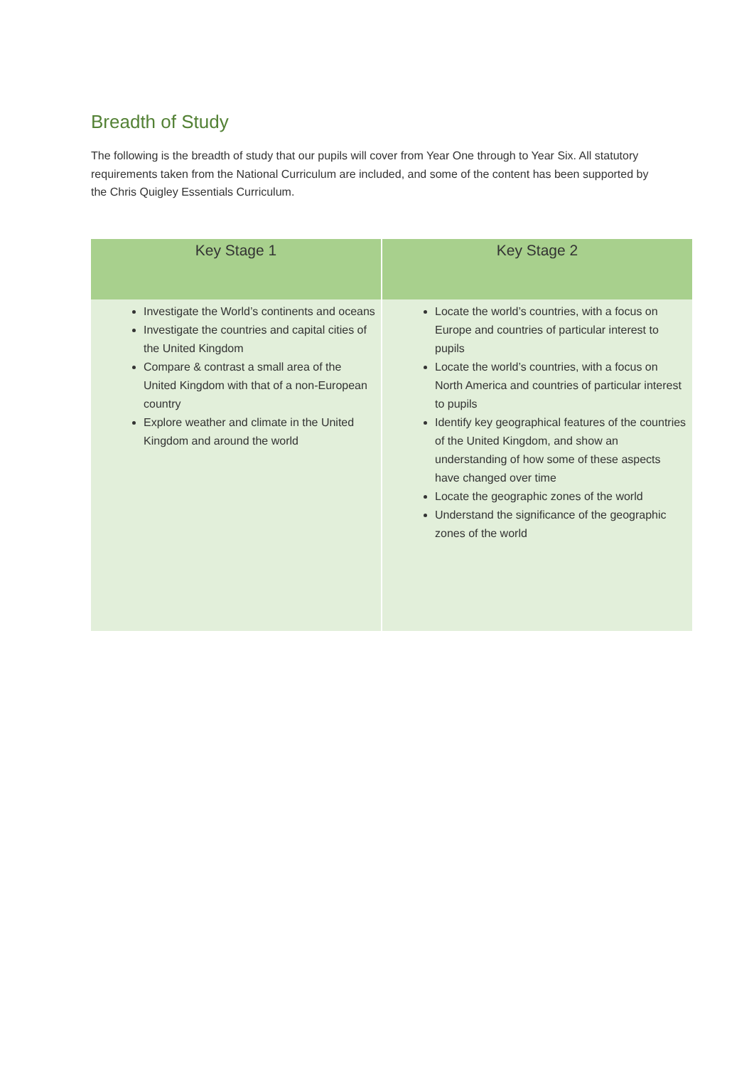Breadth of Study
The following is the breadth of study that our pupils will cover from Year One through to Year Six. All statutory requirements taken from the National Curriculum are included, and some of the content has been supported by the Chris Quigley Essentials Curriculum.
| Key Stage 1 | Key Stage 2 |
| --- | --- |
| Investigate the World’s continents and oceans Investigate the countries and capital cities of the United Kingdom Compare & contrast a small area of the United Kingdom with that of a non-European country Explore weather and climate in the United Kingdom and around the world | Locate the world’s countries, with a focus on Europe and countries of particular interest to pupils Locate the world’s countries, with a focus on North America and countries of particular interest to pupils Identify key geographical features of the countries of the United Kingdom, and show an understanding of how some of these aspects have changed over time Locate the geographic zones of the world Understand the significance of the geographic zones of the world |